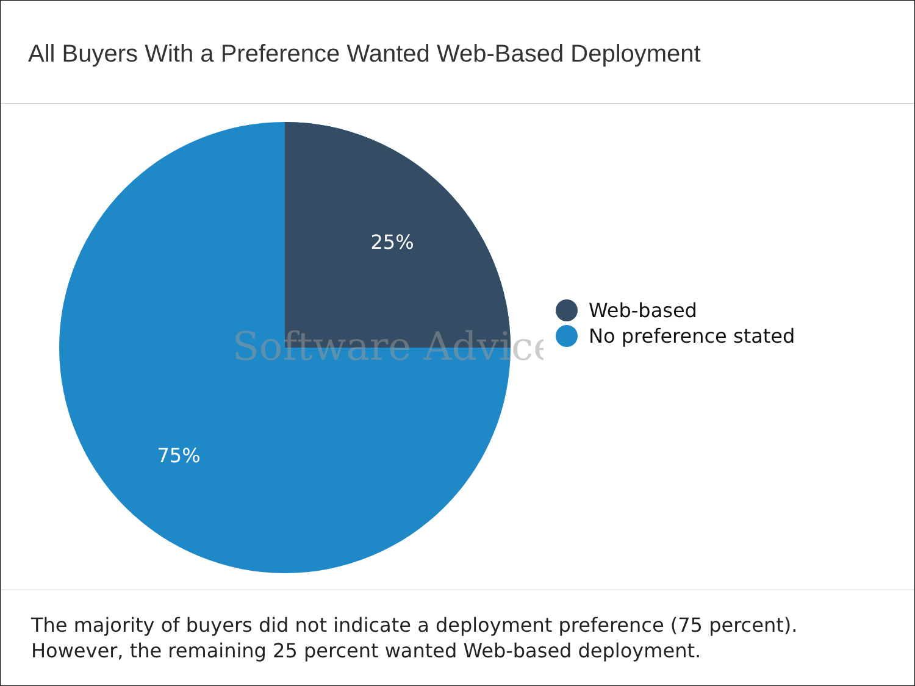All Buyers With a Preference Wanted Web-Based Deployment
25%
75%
Software Advice
Web-based
No preference stated
The majority of buyers did not indicate a deployment preference (75 percent).
However, the remaining 25 percent wanted Web-based deployment.